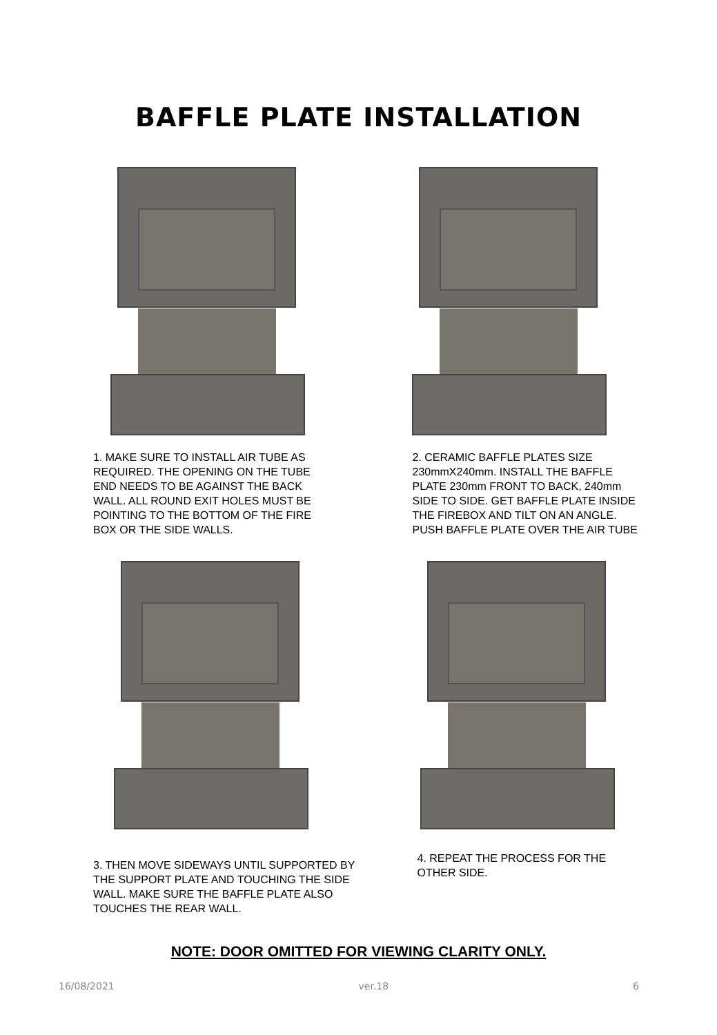BAFFLE PLATE INSTALLATION
1. MAKE SURE TO INSTALL AIR TUBE AS REQUIRED. THE OPENING ON THE TUBE END NEEDS TO BE AGAINST THE BACK WALL. ALL ROUND EXIT HOLES MUST BE POINTING TO THE BOTTOM OF THE FIRE BOX OR THE SIDE WALLS.
2. CERAMIC BAFFLE PLATES SIZE 230mmX240mm. INSTALL THE BAFFLE PLATE 230mm FRONT TO BACK, 240mm SIDE TO SIDE. GET BAFFLE PLATE INSIDE THE FIREBOX AND TILT ON AN ANGLE. PUSH BAFFLE PLATE OVER THE AIR TUBE
3. THEN MOVE SIDEWAYS UNTIL SUPPORTED BY THE SUPPORT PLATE AND TOUCHING THE SIDE WALL. MAKE SURE THE BAFFLE PLATE ALSO TOUCHES THE REAR WALL.
4. REPEAT THE PROCESS FOR THE OTHER SIDE.
NOTE: DOOR OMITTED FOR VIEWING CLARITY ONLY.
16/08/2021 ver.18 6